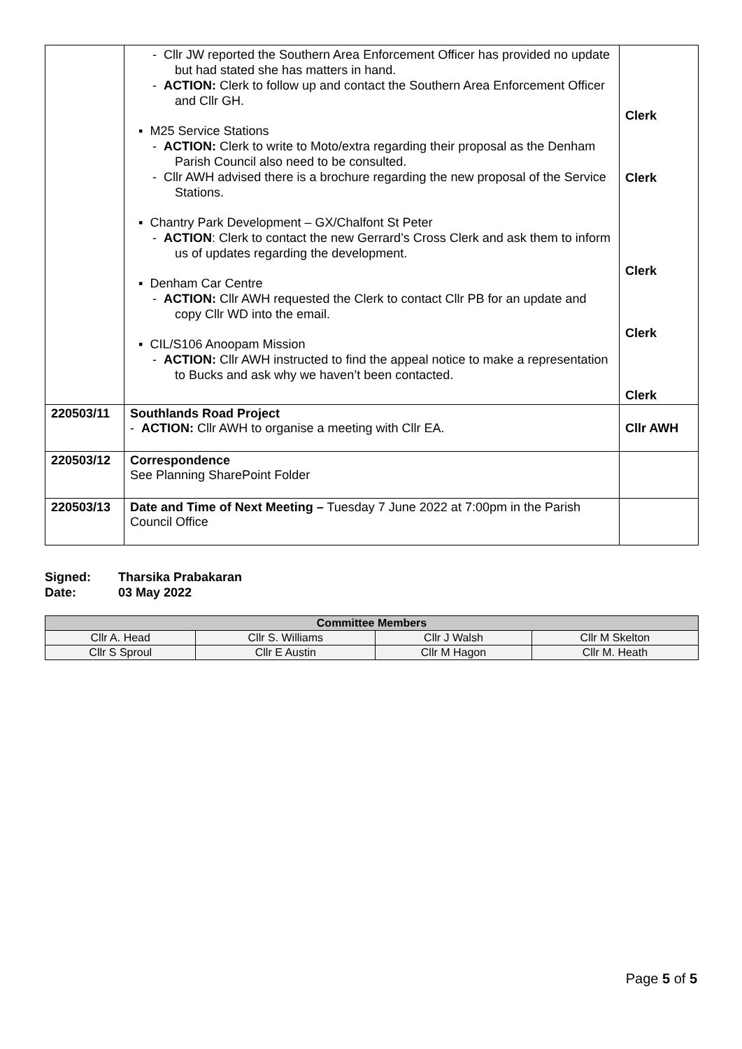| | - Cllr JW reported the Southern Area Enforcement Officer has provided no update but had stated she has matters in hand. - ACTION: Clerk to follow up and contact the Southern Area Enforcement Officer and Cllr GH. ▪ M25 Service Stations - ACTION: Clerk to write to Moto/extra regarding their proposal as the Denham Parish Council also need to be consulted. - Cllr AWH advised there is a brochure regarding the new proposal of the Service Stations. ▪ Chantry Park Development – GX/Chalfont St Peter - ACTION : Clerk to contact the new Gerrard’s Cross Clerk and ask them to inform us of updates regarding the development. ▪ Denham Car Centre - ACTION: Cllr AWH requested the Clerk to contact Cllr PB for an update and copy Cllr WD into the email. ▪ CIL/S106 Anoopam Mission - ACTION: Cllr AWH instructed to find the appeal notice to make a representation to Bucks and ask why we haven’t been contacted. | Clerk Clerk Clerk Clerk Clerk |
| 220503/11 | Southlands Road Project - ACTION: Cllr AWH to organise a meeting with Cllr EA. | Cllr AWH |
| 220503/12 | Correspondence See Planning SharePoint Folder | |
| 220503/13 | Date and Time of Next Meeting – Tuesday 7 June 2022 at 7:00pm in the Parish Council Office | |
Signed: Tharsika Prabakaran
Date: 03 May 2022
| Committee Members | | | |
| --- | --- | --- | --- |
| Cllr A. Head | Cllr S. Williams | Cllr J Walsh | Cllr M Skelton |
| Cllr S Sproul | Cllr E Austin | Cllr M Hagon | Cllr M. Heath |
Page 5 of 5